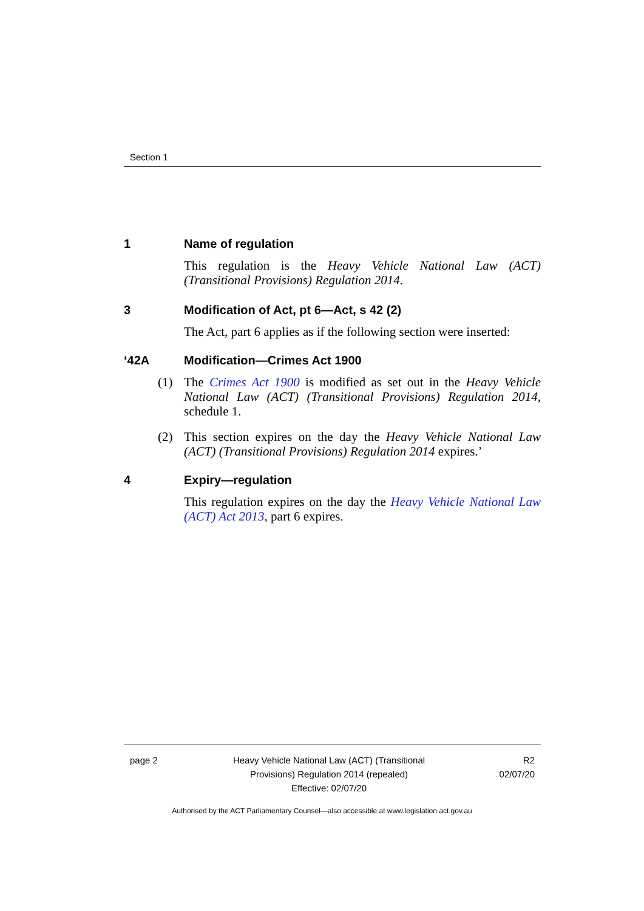Section 1
1 Name of regulation
This regulation is the Heavy Vehicle National Law (ACT) (Transitional Provisions) Regulation 2014.
3 Modification of Act, pt 6—Act, s 42 (2)
The Act, part 6 applies as if the following section were inserted:
‘42A Modification—Crimes Act 1900
(1) The Crimes Act 1900 is modified as set out in the Heavy Vehicle National Law (ACT) (Transitional Provisions) Regulation 2014, schedule 1.
(2) This section expires on the day the Heavy Vehicle National Law (ACT) (Transitional Provisions) Regulation 2014 expires.’
4 Expiry—regulation
This regulation expires on the day the Heavy Vehicle National Law (ACT) Act 2013, part 6 expires.
page 2 Heavy Vehicle National Law (ACT) (Transitional Provisions) Regulation 2014 (repealed)
Effective: 02/07/20
R2
02/07/20
Authorised by the ACT Parliamentary Counsel—also accessible at www.legislation.act.gov.au